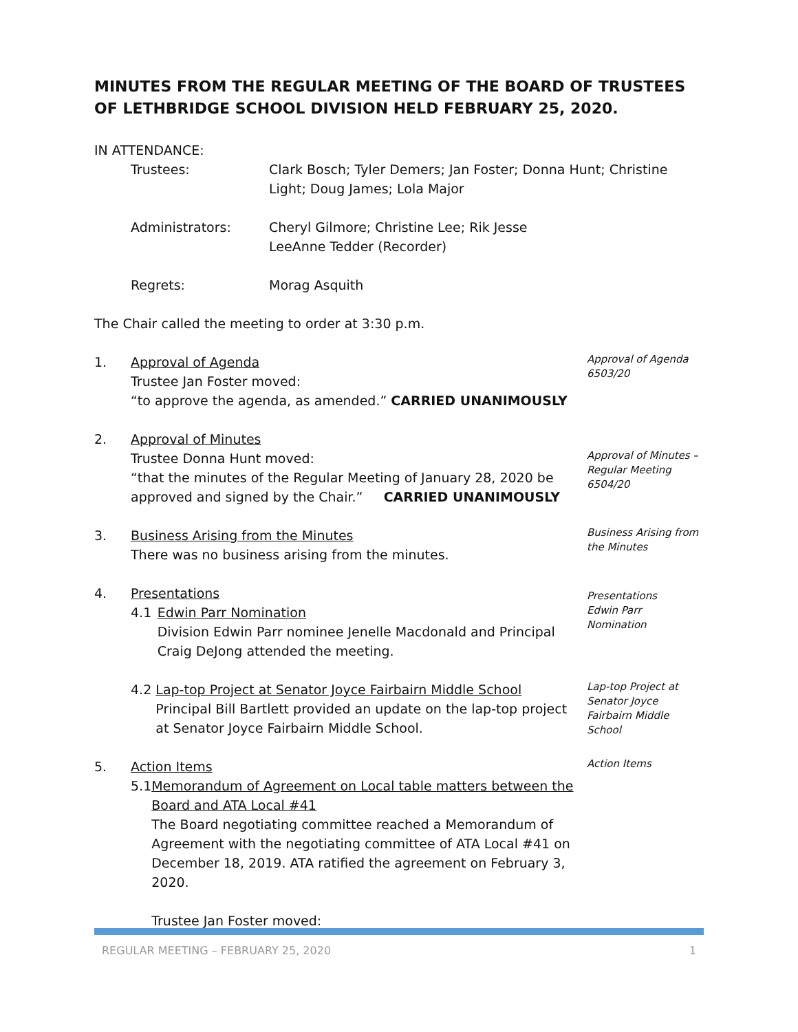MINUTES FROM THE REGULAR MEETING OF THE BOARD OF TRUSTEES OF LETHBRIDGE SCHOOL DIVISION HELD FEBRUARY 25, 2020.
IN ATTENDANCE:
Trustees: Clark Bosch; Tyler Demers; Jan Foster; Donna Hunt; Christine Light; Doug James; Lola Major
Administrators: Cheryl Gilmore; Christine Lee; Rik Jesse
LeeAnne Tedder (Recorder)
Regrets: Morag Asquith
The Chair called the meeting to order at 3:30 p.m.
1. Approval of Agenda
Trustee Jan Foster moved:
“to approve the agenda, as amended.” CARRIED UNANIMOUSLY
Approval of Agenda
6503/20
2. Approval of Minutes
Trustee Donna Hunt moved:
“that the minutes of the Regular Meeting of January 28, 2020 be approved and signed by the Chair.” CARRIED UNANIMOUSLY
Approval of Minutes – Regular Meeting
6504/20
3. Business Arising from the Minutes
There was no business arising from the minutes.
Business Arising from the Minutes
4. Presentations
4.1 Edwin Parr Nomination
Division Edwin Parr nominee Jenelle Macdonald and Principal Craig DeJong attended the meeting.
Presentations
Edwin Parr Nomination
4.2 Lap-top Project at Senator Joyce Fairbairn Middle School
Principal Bill Bartlett provided an update on the lap-top project at Senator Joyce Fairbairn Middle School.
Lap-top Project at Senator Joyce Fairbairn Middle School
5. Action Items
5.1 Memorandum of Agreement on Local table matters between the Board and ATA Local #41
The Board negotiating committee reached a Memorandum of Agreement with the negotiating committee of ATA Local #41 on December 18, 2019. ATA ratified the agreement on February 3, 2020.
Trustee Jan Foster moved:
Action Items
REGULAR MEETING – FEBRUARY 25, 2020 1